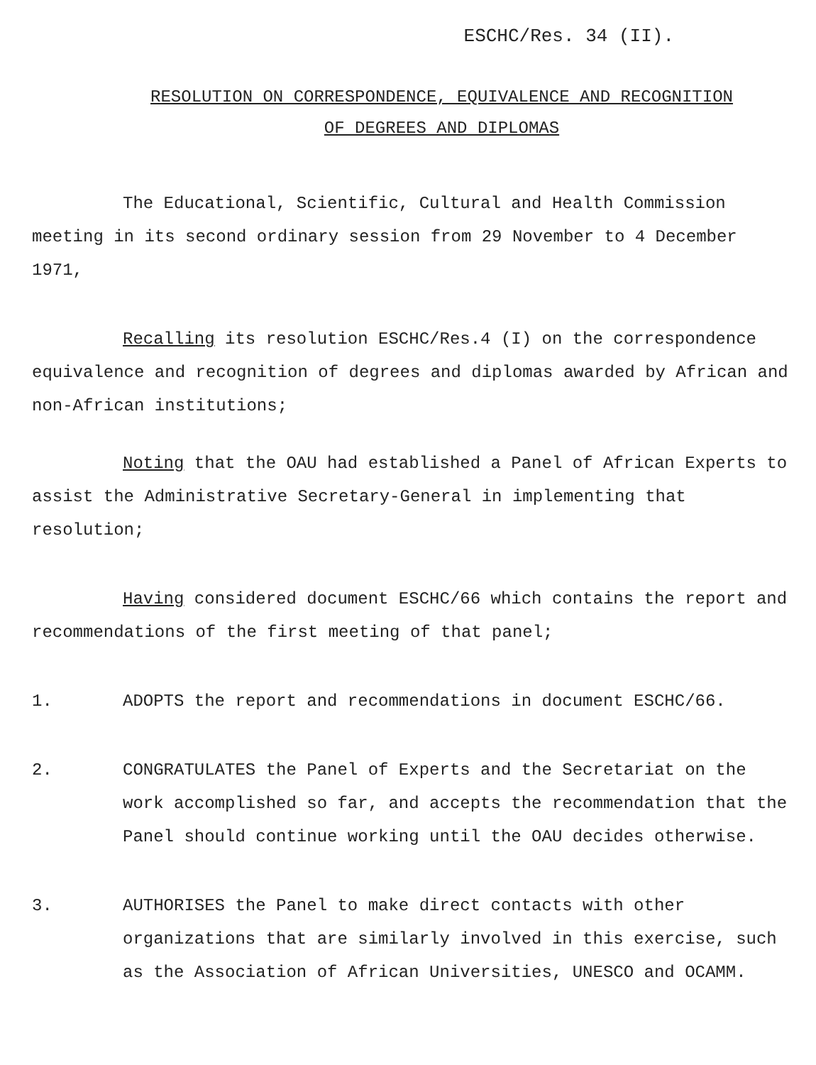ESCHC/Res. 34 (II).
RESOLUTION ON CORRESPONDENCE, EQUIVALENCE AND RECOGNITION
OF DEGREES AND DIPLOMAS
The Educational, Scientific, Cultural and Health Commission meeting in its second ordinary session from 29 November to 4 December 1971,
Recalling its resolution ESCHC/Res.4 (I) on the correspondence equivalence and recognition of degrees and diplomas awarded by African and non-African institutions;
Noting that the OAU had established a Panel of African Experts to assist the Administrative Secretary-General in implementing that resolution;
Having considered document ESCHC/66 which contains the report and recommendations of the first meeting of that panel;
1. ADOPTS the report and recommendations in document ESCHC/66.
2. CONGRATULATES the Panel of Experts and the Secretariat on the work accomplished so far, and accepts the recommendation that the Panel should continue working until the OAU decides otherwise.
3. AUTHORISES the Panel to make direct contacts with other organizations that are similarly involved in this exercise, such as the Association of African Universities, UNESCO and OCAMM.